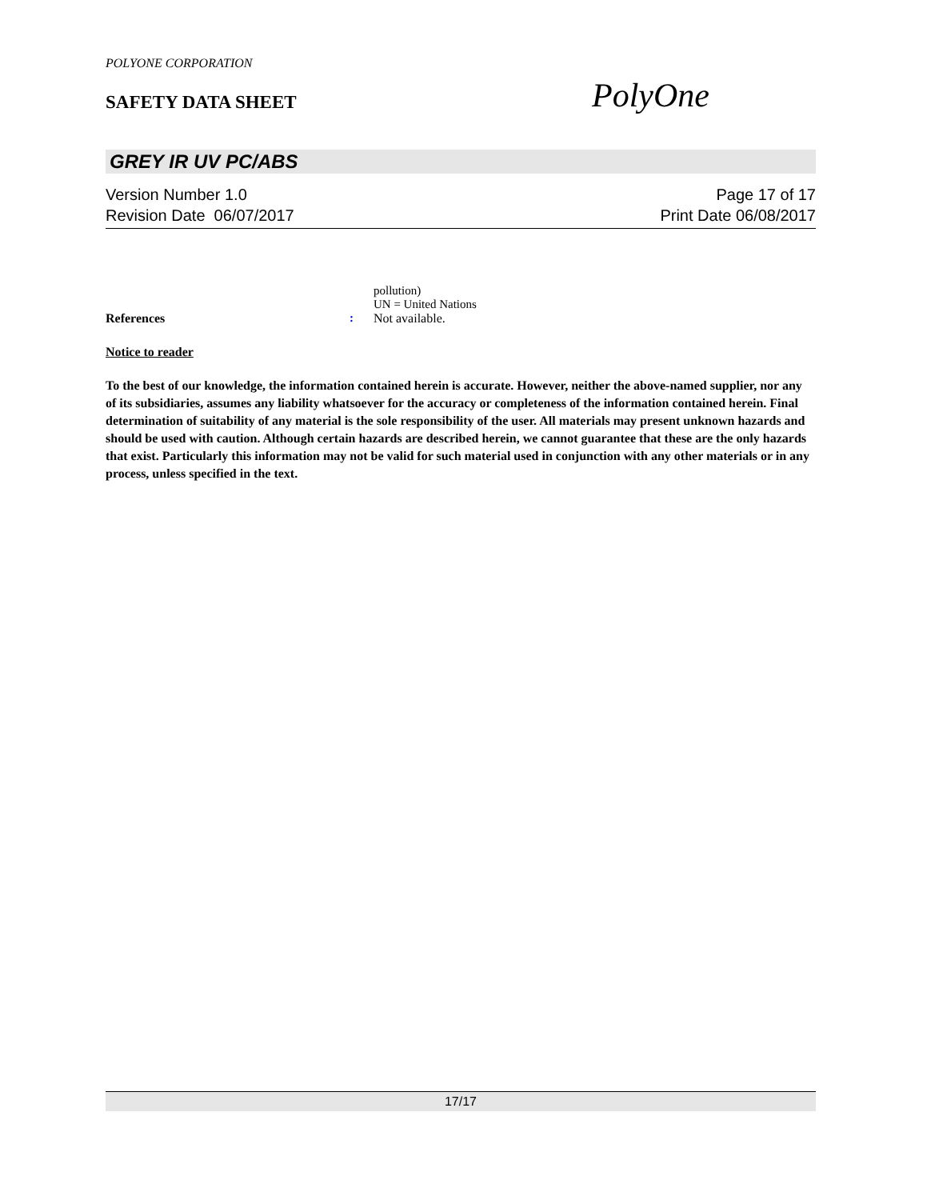POLYONE CORPORATION
SAFETY DATA SHEET PolyOne
GREY IR UV PC/ABS
Version Number 1.0 Page 17 of 17
Revision Date 06/07/2017 Print Date 06/08/2017
pollution)
UN = United Nations
References: Not available.
Notice to reader
To the best of our knowledge, the information contained herein is accurate. However, neither the above-named supplier, nor any of its subsidiaries, assumes any liability whatsoever for the accuracy or completeness of the information contained herein. Final determination of suitability of any material is the sole responsibility of the user. All materials may present unknown hazards and should be used with caution. Although certain hazards are described herein, we cannot guarantee that these are the only hazards that exist. Particularly this information may not be valid for such material used in conjunction with any other materials or in any process, unless specified in the text.
17/17